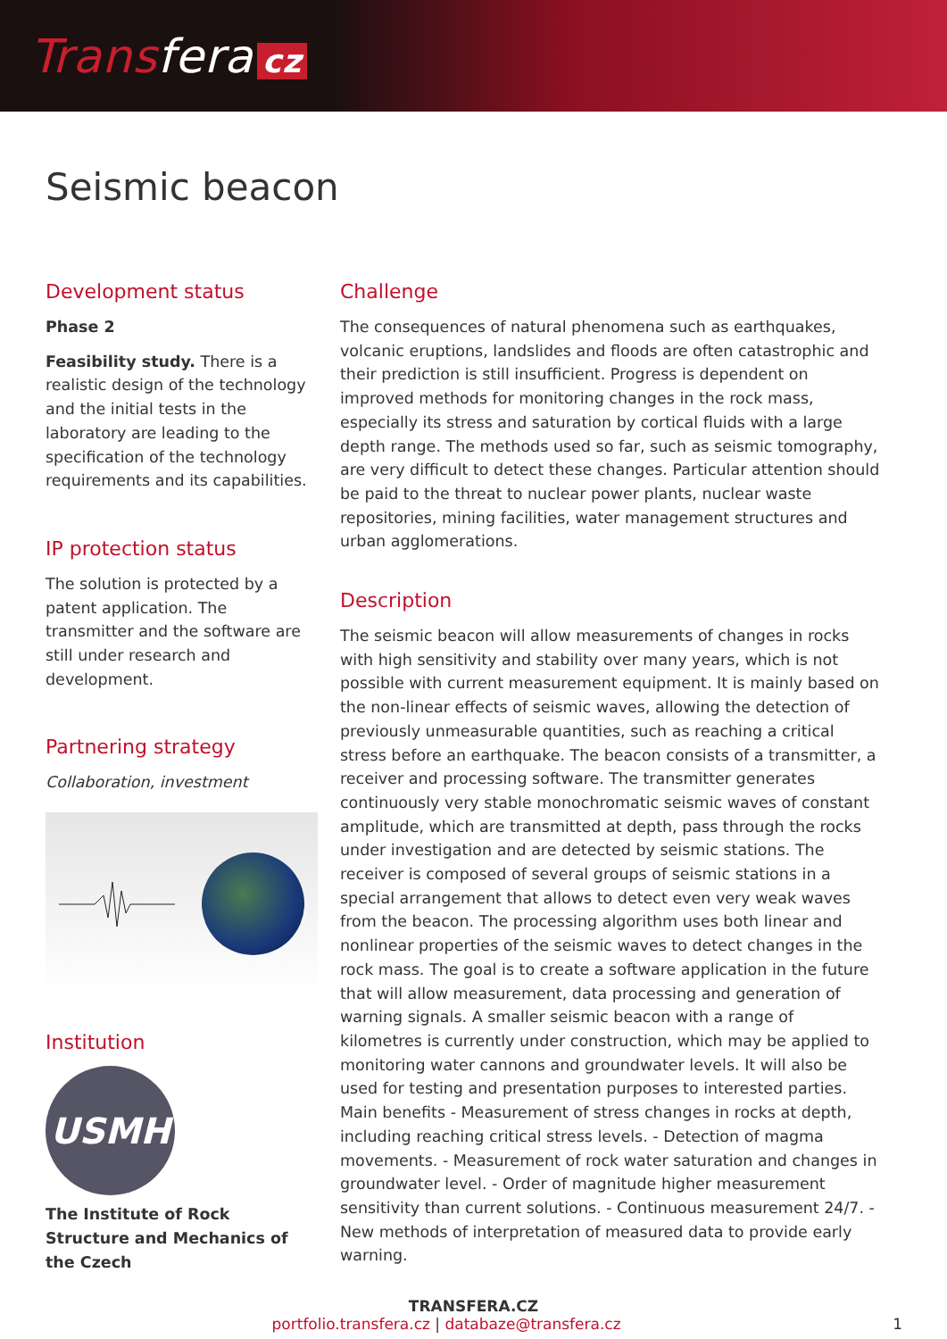Transfera cz
Seismic beacon
Development status
Phase 2
Feasibility study. There is a realistic design of the technology and the initial tests in the laboratory are leading to the specification of the technology requirements and its capabilities.
IP protection status
The solution is protected by a patent application. The transmitter and the software are still under research and development.
Partnering strategy
Collaboration, investment
Institution
USMH
The Institute of Rock Structure and Mechanics of the Czech
Challenge
The consequences of natural phenomena such as earthquakes, volcanic eruptions, landslides and floods are often catastrophic and their prediction is still insufficient. Progress is dependent on improved methods for monitoring changes in the rock mass, especially its stress and saturation by cortical fluids with a large depth range. The methods used so far, such as seismic tomography, are very difficult to detect these changes. Particular attention should be paid to the threat to nuclear power plants, nuclear waste repositories, mining facilities, water management structures and urban agglomerations.
Description
The seismic beacon will allow measurements of changes in rocks with high sensitivity and stability over many years, which is not possible with current measurement equipment. It is mainly based on the non-linear effects of seismic waves, allowing the detection of previously unmeasurable quantities, such as reaching a critical stress before an earthquake. The beacon consists of a transmitter, a receiver and processing software. The transmitter generates continuously very stable monochromatic seismic waves of constant amplitude, which are transmitted at depth, pass through the rocks under investigation and are detected by seismic stations. The receiver is composed of several groups of seismic stations in a special arrangement that allows to detect even very weak waves from the beacon. The processing algorithm uses both linear and nonlinear properties of the seismic waves to detect changes in the rock mass. The goal is to create a software application in the future that will allow measurement, data processing and generation of warning signals. A smaller seismic beacon with a range of kilometres is currently under construction, which may be applied to monitoring water cannons and groundwater levels. It will also be used for testing and presentation purposes to interested parties. Main benefits - Measurement of stress changes in rocks at depth, including reaching critical stress levels. - Detection of magma movements. - Measurement of rock water saturation and changes in groundwater level. - Order of magnitude higher measurement sensitivity than current solutions. - Continuous measurement 24/7. - New methods of interpretation of measured data to provide early warning.
TRANSFERA.CZ
portfolio.transfera.cz | databaze@transfera.cz 1